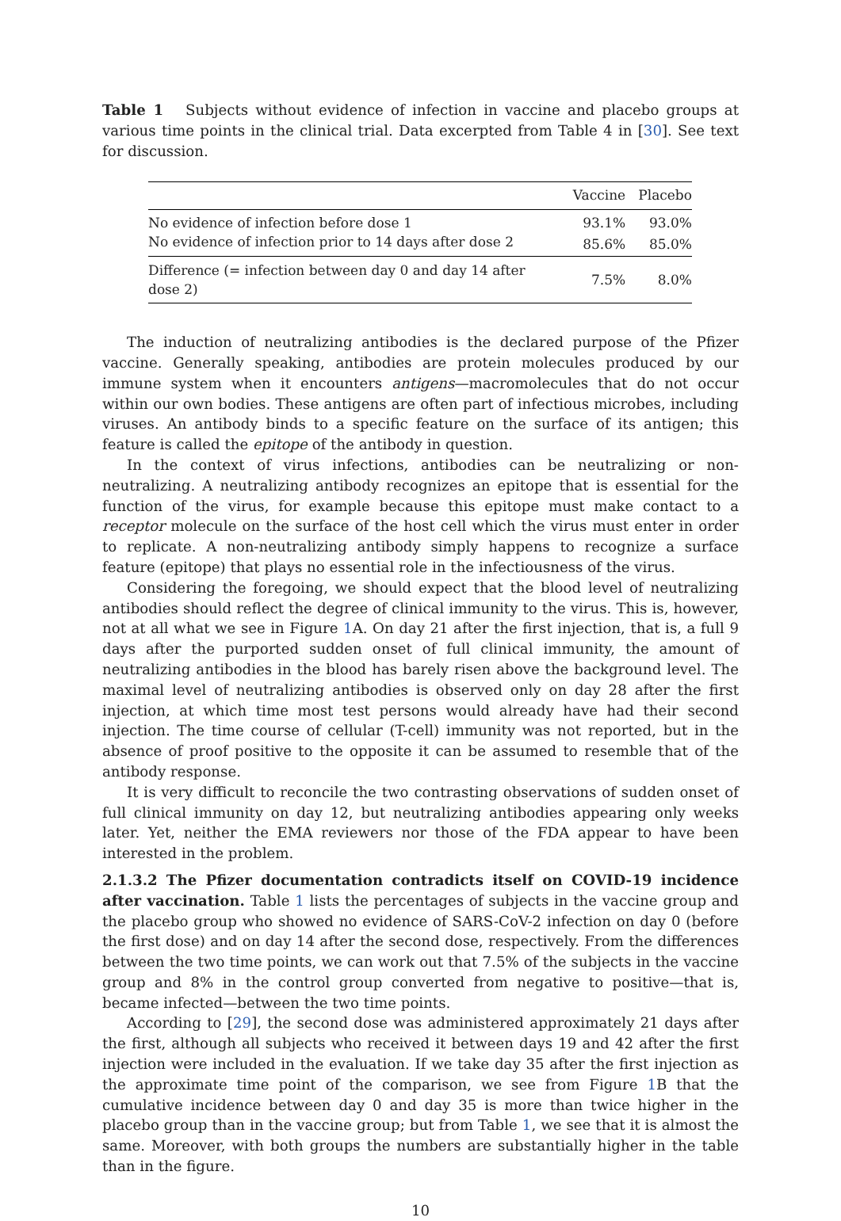Table 1 Subjects without evidence of infection in vaccine and placebo groups at various time points in the clinical trial. Data excerpted from Table 4 in [30]. See text for discussion.
| | Vaccine | Placebo |
| --- | --- | --- |
| No evidence of infection before dose 1 | 93.1% | 93.0% |
| No evidence of infection prior to 14 days after dose 2 | 85.6% | 85.0% |
| Difference (= infection between day 0 and day 14 after dose 2) | 7.5% | 8.0% |
The induction of neutralizing antibodies is the declared purpose of the Pfizer vaccine. Generally speaking, antibodies are protein molecules produced by our immune system when it encounters antigens—macromolecules that do not occur within our own bodies. These antigens are often part of infectious microbes, including viruses. An antibody binds to a specific feature on the surface of its antigen; this feature is called the epitope of the antibody in question.
In the context of virus infections, antibodies can be neutralizing or non-neutralizing. A neutralizing antibody recognizes an epitope that is essential for the function of the virus, for example because this epitope must make contact to a receptor molecule on the surface of the host cell which the virus must enter in order to replicate. A non-neutralizing antibody simply happens to recognize a surface feature (epitope) that plays no essential role in the infectiousness of the virus.
Considering the foregoing, we should expect that the blood level of neutralizing antibodies should reflect the degree of clinical immunity to the virus. This is, however, not at all what we see in Figure 1 A. On day 21 after the first injection, that is, a full 9 days after the purported sudden onset of full clinical immunity, the amount of neutralizing antibodies in the blood has barely risen above the background level. The maximal level of neutralizing antibodies is observed only on day 28 after the first injection, at which time most test persons would already have had their second injection. The time course of cellular (T-cell) immunity was not reported, but in the absence of proof positive to the opposite it can be assumed to resemble that of the antibody response.
It is very difficult to reconcile the two contrasting observations of sudden onset of full clinical immunity on day 12, but neutralizing antibodies appearing only weeks later. Yet, neither the EMA reviewers nor those of the FDA appear to have been interested in the problem.
2.1.3.2 The Pfizer documentation contradicts itself on COVID-19 incidence after vaccination. Table 1 lists the percentages of subjects in the vaccine group and the placebo group who showed no evidence of SARS-CoV-2 infection on day 0 (before the first dose) and on day 14 after the second dose, respectively. From the differences between the two time points, we can work out that 7.5% of the subjects in the vaccine group and 8% in the control group converted from negative to positive—that is, became infected—between the two time points.
According to [29], the second dose was administered approximately 21 days after the first, although all subjects who received it between days 19 and 42 after the first injection were included in the evaluation. If we take day 35 after the first injection as the approximate time point of the comparison, we see from Figure 1 B that the cumulative incidence between day 0 and day 35 is more than twice higher in the placebo group than in the vaccine group; but from Table 1, we see that it is almost the same. Moreover, with both groups the numbers are substantially higher in the table than in the figure.
10